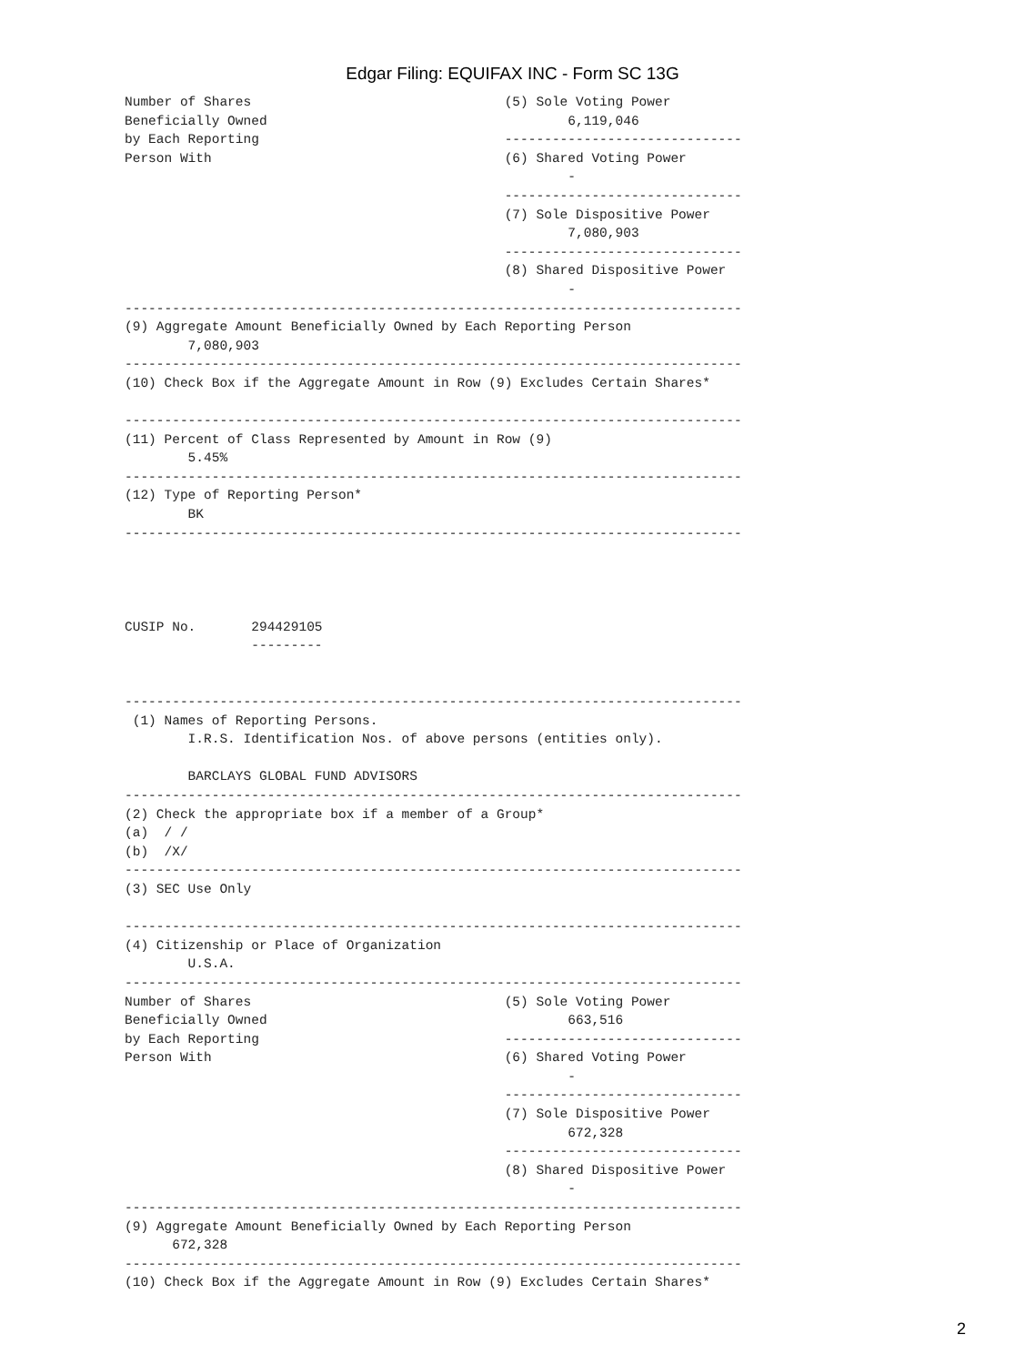Edgar Filing: EQUIFAX INC - Form SC 13G
Number of Shares                                (5) Sole Voting Power
Beneficially Owned                                      6,119,046
by Each Reporting                               ------------------------------
Person With                                     (6) Shared Voting Power
                                                        -
                                                ------------------------------
                                                (7) Sole Dispositive Power
                                                        7,080,903
                                                ------------------------------
                                                (8) Shared Dispositive Power
                                                        -
------------------------------------------------------------------------------
(9) Aggregate Amount Beneficially Owned by Each Reporting Person
        7,080,903
------------------------------------------------------------------------------
(10) Check Box if the Aggregate Amount in Row (9) Excludes Certain Shares*

------------------------------------------------------------------------------
(11) Percent of Class Represented by Amount in Row (9)
        5.45%
------------------------------------------------------------------------------
(12) Type of Reporting Person*
        BK
------------------------------------------------------------------------------




CUSIP No.       294429105
                ---------


------------------------------------------------------------------------------
 (1) Names of Reporting Persons.
        I.R.S. Identification Nos. of above persons (entities only).

        BARCLAYS GLOBAL FUND ADVISORS
------------------------------------------------------------------------------
(2) Check the appropriate box if a member of a Group*
(a)  / /
(b)  /X/
------------------------------------------------------------------------------
(3) SEC Use Only

------------------------------------------------------------------------------
(4) Citizenship or Place of Organization
        U.S.A.
------------------------------------------------------------------------------
Number of Shares                                (5) Sole Voting Power
Beneficially Owned                                      663,516
by Each Reporting                               ------------------------------
Person With                                     (6) Shared Voting Power
                                                        -
                                                ------------------------------
                                                (7) Sole Dispositive Power
                                                        672,328
                                                ------------------------------
                                                (8) Shared Dispositive Power
                                                        -
------------------------------------------------------------------------------
(9) Aggregate Amount Beneficially Owned by Each Reporting Person
      672,328
------------------------------------------------------------------------------
(10) Check Box if the Aggregate Amount in Row (9) Excludes Certain Shares*
2